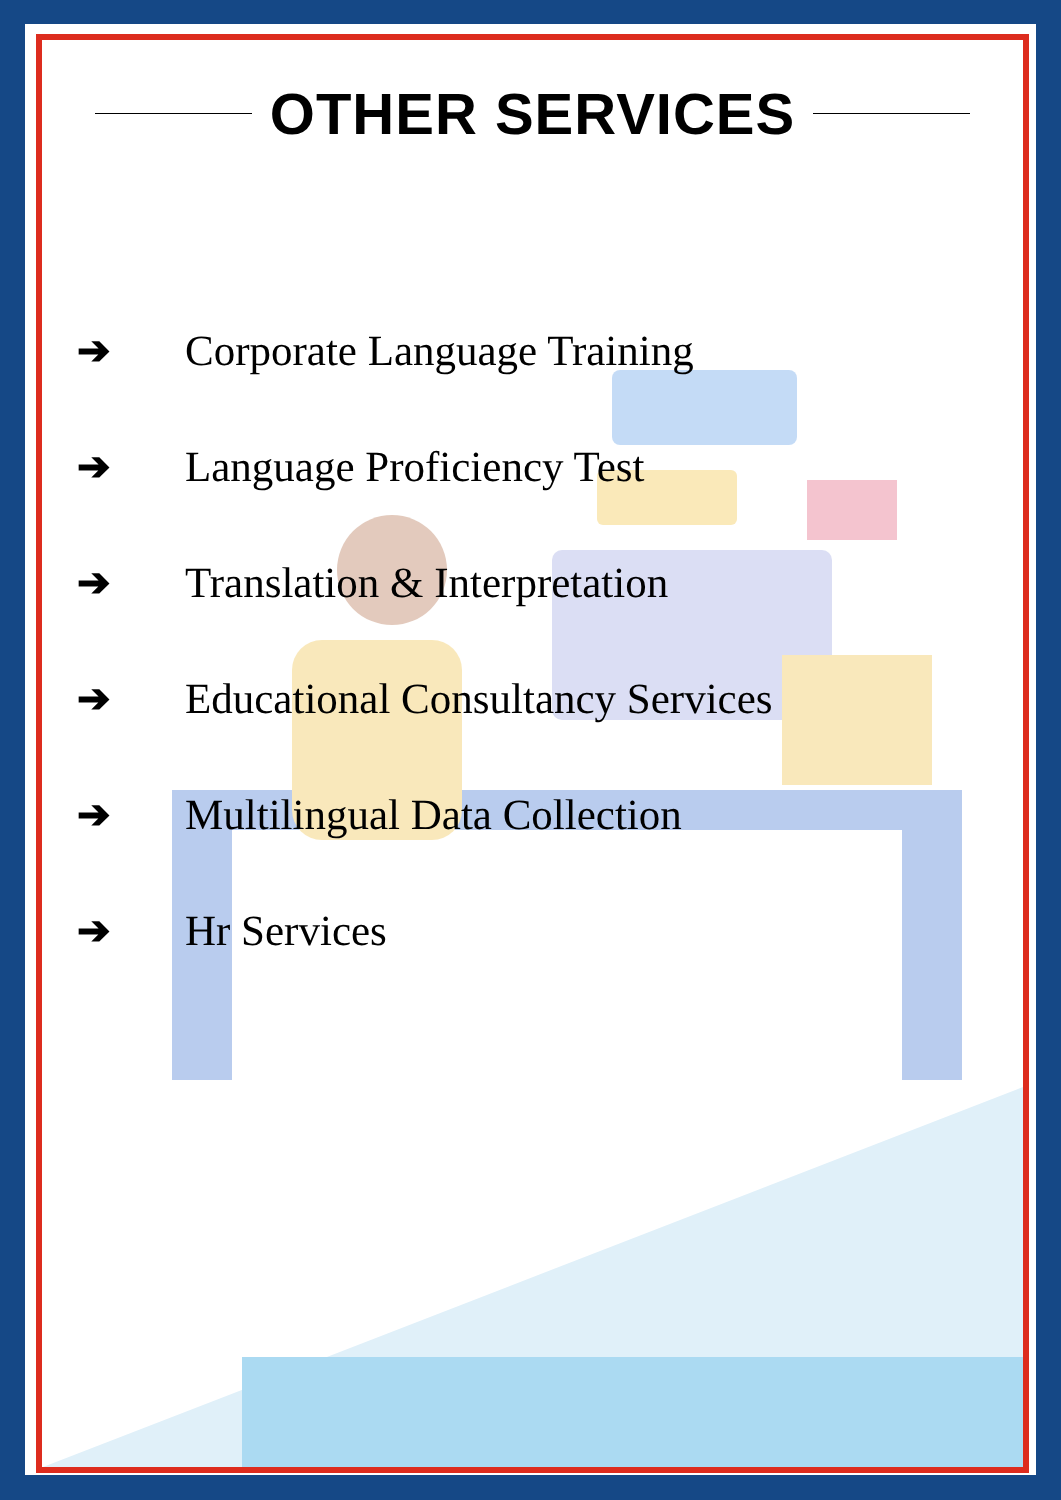OTHER SERVICES
➔ Corporate Language Training
➔ Language Proficiency Test
➔ Translation & Interpretation
➔ Educational Consultancy Services
➔ Multilingual Data Collection
➔ Hr Services